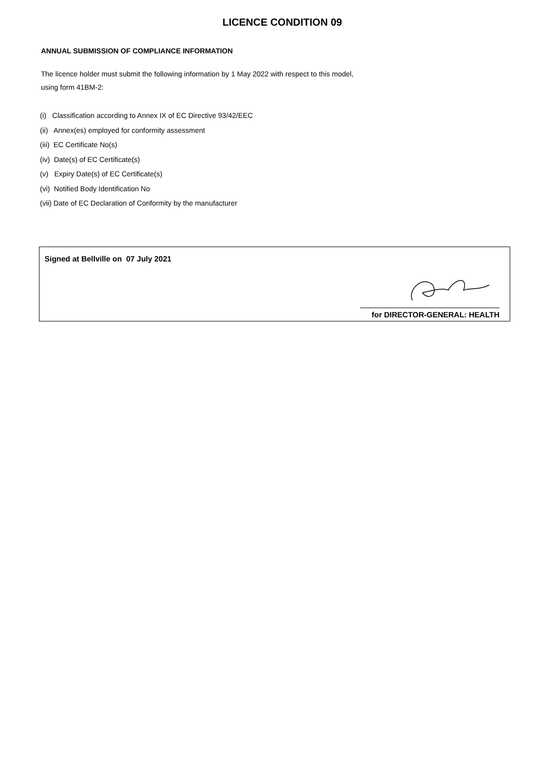LICENCE CONDITION 09
ANNUAL SUBMISSION OF COMPLIANCE INFORMATION
The licence holder must submit the following information by 1 May 2022 with respect to this model,
using form 41BM-2:
(i) Classification according to Annex IX of EC Directive 93/42/EEC
(ii) Annex(es) employed for conformity assessment
(iii) EC Certificate No(s)
(iv) Date(s) of EC Certificate(s)
(v) Expiry Date(s) of EC Certificate(s)
(vi) Notified Body Identification No
(vii) Date of EC Declaration of Conformity by the manufacturer
Signed at Bellville on 07 July 2021
for DIRECTOR-GENERAL: HEALTH